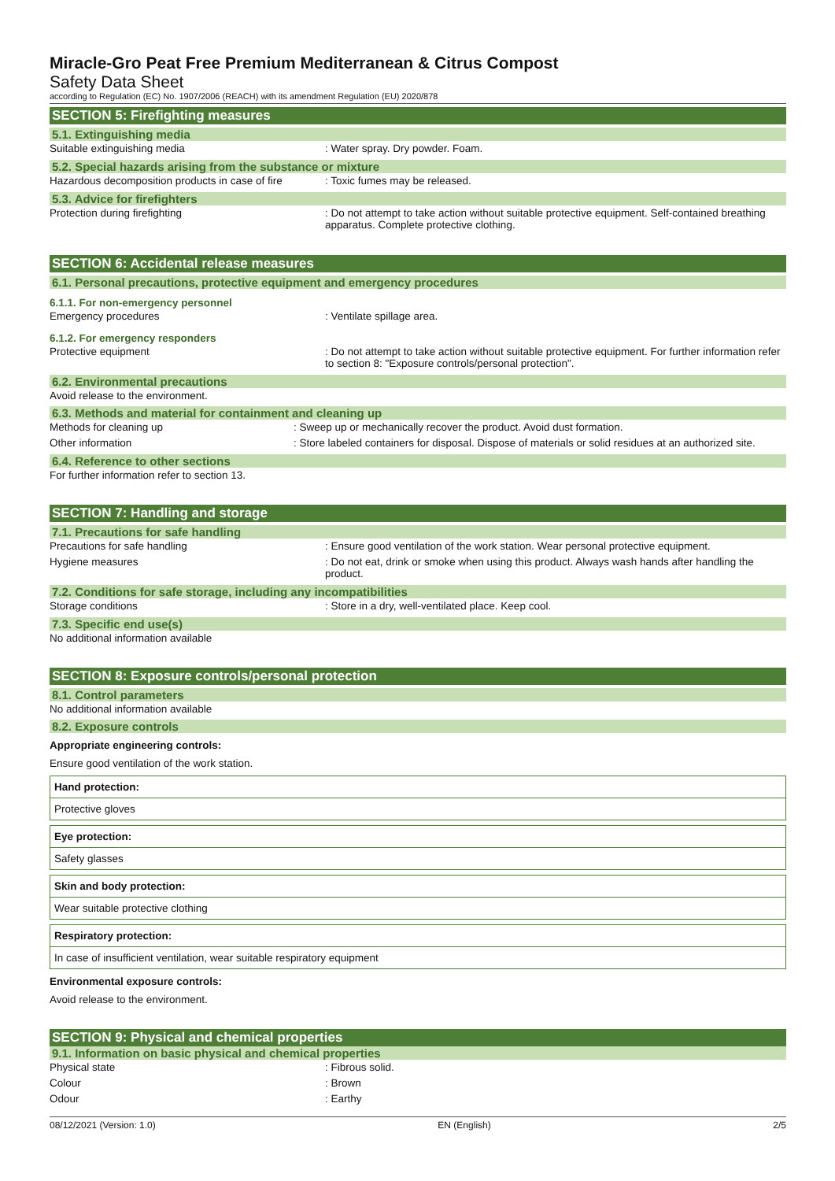Miracle-Gro Peat Free Premium Mediterranean & Citrus Compost
Safety Data Sheet
according to Regulation (EC) No. 1907/2006 (REACH) with its amendment Regulation (EU) 2020/878
SECTION 5: Firefighting measures
5.1. Extinguishing media
Suitable extinguishing media : Water spray. Dry powder. Foam.
5.2. Special hazards arising from the substance or mixture
Hazardous decomposition products in case of fire
: Toxic fumes may be released.
5.3. Advice for firefighters
Protection during firefighting : Do not attempt to take action without suitable protective equipment. Self-contained breathing apparatus. Complete protective clothing.
SECTION 6: Accidental release measures
6.1. Personal precautions, protective equipment and emergency procedures
6.1.1. For non-emergency personnel
Emergency procedures : Ventilate spillage area.
6.1.2. For emergency responders
Protective equipment : Do not attempt to take action without suitable protective equipment. For further information refer to section 8: "Exposure controls/personal protection".
6.2. Environmental precautions
Avoid release to the environment.
6.3. Methods and material for containment and cleaning up
Methods for cleaning up : Sweep up or mechanically recover the product. Avoid dust formation.
Other information : Store labeled containers for disposal. Dispose of materials or solid residues at an authorized site.
6.4. Reference to other sections
For further information refer to section 13.
SECTION 7: Handling and storage
7.1. Precautions for safe handling
Precautions for safe handling : Ensure good ventilation of the work station. Wear personal protective equipment.
Hygiene measures : Do not eat, drink or smoke when using this product. Always wash hands after handling the product.
7.2. Conditions for safe storage, including any incompatibilities
Storage conditions : Store in a dry, well-ventilated place. Keep cool.
7.3. Specific end use(s)
No additional information available
SECTION 8: Exposure controls/personal protection
8.1. Control parameters
No additional information available
8.2. Exposure controls
Appropriate engineering controls:
Ensure good ventilation of the work station.
Hand protection:
Protective gloves
Eye protection:
Safety glasses
Skin and body protection:
Wear suitable protective clothing
Respiratory protection:
In case of insufficient ventilation, wear suitable respiratory equipment
Environmental exposure controls:
Avoid release to the environment.
SECTION 9: Physical and chemical properties
9.1. Information on basic physical and chemical properties
Physical state : Fibrous solid.
Colour : Brown
Odour : Earthy
08/12/2021 (Version: 1.0) EN (English) 2/5